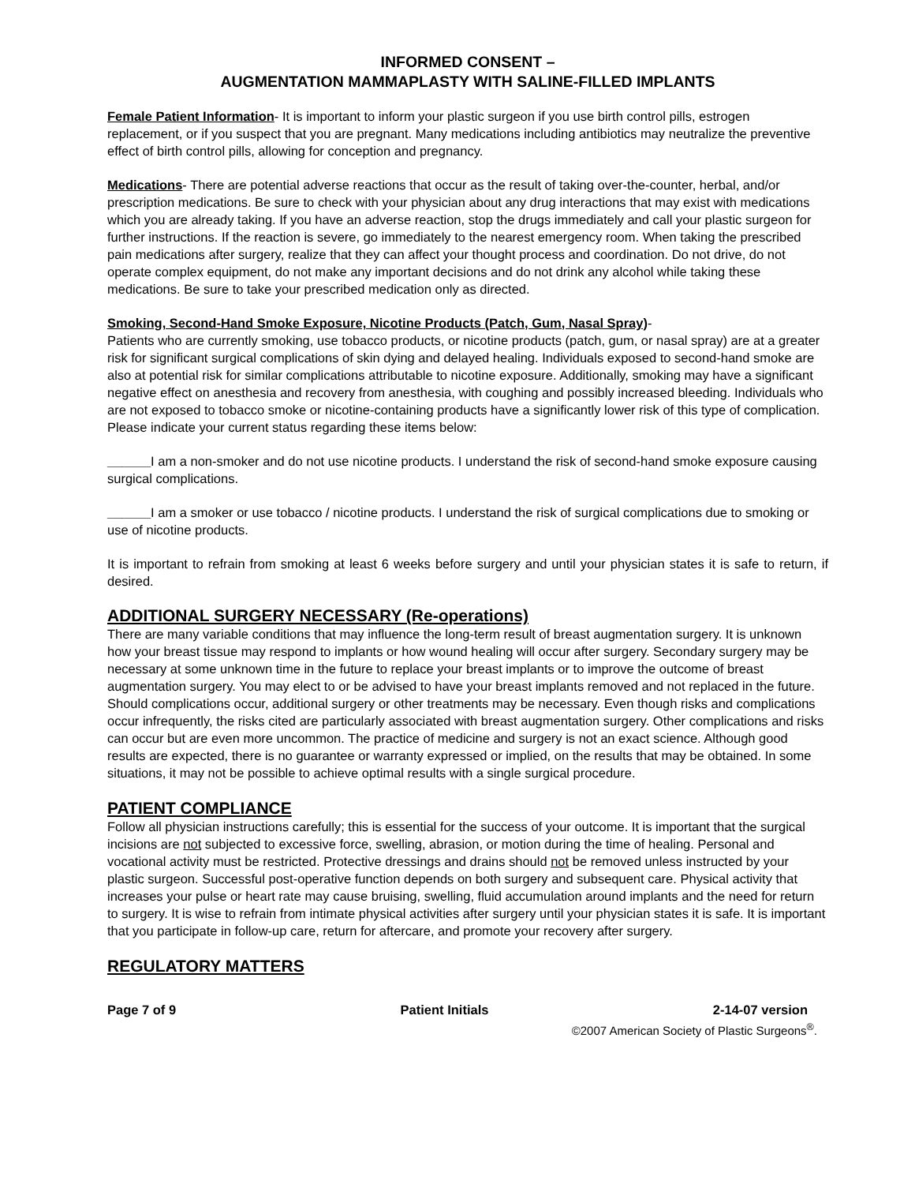INFORMED CONSENT –
AUGMENTATION MAMMAPLASTY WITH SALINE-FILLED IMPLANTS
Female Patient Information- It is important to inform your plastic surgeon if you use birth control pills, estrogen replacement, or if you suspect that you are pregnant. Many medications including antibiotics may neutralize the preventive effect of birth control pills, allowing for conception and pregnancy.
Medications- There are potential adverse reactions that occur as the result of taking over-the-counter, herbal, and/or prescription medications. Be sure to check with your physician about any drug interactions that may exist with medications which you are already taking. If you have an adverse reaction, stop the drugs immediately and call your plastic surgeon for further instructions. If the reaction is severe, go immediately to the nearest emergency room. When taking the prescribed pain medications after surgery, realize that they can affect your thought process and coordination. Do not drive, do not operate complex equipment, do not make any important decisions and do not drink any alcohol while taking these medications. Be sure to take your prescribed medication only as directed.
Smoking, Second-Hand Smoke Exposure, Nicotine Products (Patch, Gum, Nasal Spray)-
Patients who are currently smoking, use tobacco products, or nicotine products (patch, gum, or nasal spray) are at a greater risk for significant surgical complications of skin dying and delayed healing. Individuals exposed to second-hand smoke are also at potential risk for similar complications attributable to nicotine exposure. Additionally, smoking may have a significant negative effect on anesthesia and recovery from anesthesia, with coughing and possibly increased bleeding. Individuals who are not exposed to tobacco smoke or nicotine-containing products have a significantly lower risk of this type of complication. Please indicate your current status regarding these items below:
______I am a non-smoker and do not use nicotine products. I understand the risk of second-hand smoke exposure causing surgical complications.
______I am a smoker or use tobacco / nicotine products. I understand the risk of surgical complications due to smoking or use of nicotine products.
It is important to refrain from smoking at least 6 weeks before surgery and until your physician states it is safe to return, if desired.
ADDITIONAL SURGERY NECESSARY (Re-operations)
There are many variable conditions that may influence the long-term result of breast augmentation surgery. It is unknown how your breast tissue may respond to implants or how wound healing will occur after surgery. Secondary surgery may be necessary at some unknown time in the future to replace your breast implants or to improve the outcome of breast augmentation surgery. You may elect to or be advised to have your breast implants removed and not replaced in the future. Should complications occur, additional surgery or other treatments may be necessary. Even though risks and complications occur infrequently, the risks cited are particularly associated with breast augmentation surgery. Other complications and risks can occur but are even more uncommon. The practice of medicine and surgery is not an exact science. Although good results are expected, there is no guarantee or warranty expressed or implied, on the results that may be obtained. In some situations, it may not be possible to achieve optimal results with a single surgical procedure.
PATIENT COMPLIANCE
Follow all physician instructions carefully; this is essential for the success of your outcome. It is important that the surgical incisions are not subjected to excessive force, swelling, abrasion, or motion during the time of healing. Personal and vocational activity must be restricted. Protective dressings and drains should not be removed unless instructed by your plastic surgeon. Successful post-operative function depends on both surgery and subsequent care. Physical activity that increases your pulse or heart rate may cause bruising, swelling, fluid accumulation around implants and the need for return to surgery. It is wise to refrain from intimate physical activities after surgery until your physician states it is safe. It is important that you participate in follow-up care, return for aftercare, and promote your recovery after surgery.
REGULATORY MATTERS
Page 7 of 9 Patient Initials 2-14-07 version
©2007 American Society of Plastic Surgeons<sup>®</sup>.